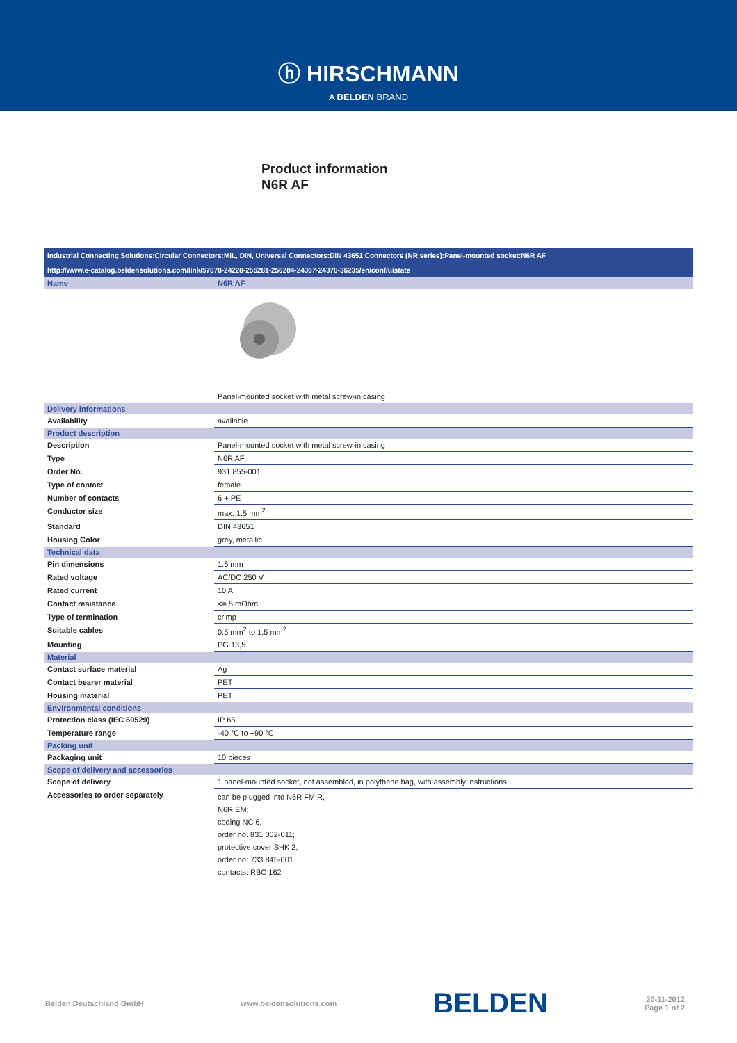ⓗ HIRSCHMANN
A BELDEN BRAND
Product information
N6R AF
Industrial Connecting Solutions:Circular Connectors:MIL, DIN, Universal Connectors:DIN 43651 Connectors (NR series):Panel-mounted socket:N6R AF
http://www.e-catalog.beldensolutions.com/link/57078-24228-256281-256284-24367-24370-36235/en/conf/uistate
| Name | N6R AF |
| | Panel-mounted socket with metal screw-in casing |
| Delivery informations | |
| Availability | available |
| Product description | |
| Description | Panel-mounted socket with metal screw-in casing |
| Type | N6R AF |
| Order No. | 931 855-001 |
| Type of contact | female |
| Number of contacts | 6 + PE |
| Conductor size | max. 1.5 mm<sup>2</sup> |
| Standard | DIN 43651 |
| Housing Color | grey, metallic |
| Technical data | |
| Pin dimensions | 1.6 mm |
| Rated voltage | AC/DC 250 V |
| Rated current | 10 A |
| Contact resistance | <= 5 mOhm |
| Type of termination | crimp |
| Suitable cables | 0.5 mm<sup>2</sup> to 1.5 mm<sup>2</sup> |
| Mounting | PG 13,5 |
| Material | |
| Contact surface material | Ag |
| Contact bearer material | PET |
| Housing material | PET |
| Environmental conditions | |
| Protection class (IEC 60529) | IP 65 |
| Temperature range | -40 °C to +90 °C |
| Packing unit | |
| Packaging unit | 10 pieces |
| Scope of delivery and accessories | |
| Scope of delivery | 1 panel-mounted socket, not assembled, in polythene bag, with assembly instructions |
| Accessories to order separately | can be plugged into N6R FM R, N6R EM; coding NC 6, order no. 831 002-011; protective cover SHK 2, order no. 733 845-001 contacts: RBC 162 |
Belden Deutschland GmbH www.beldensolutions.com BELDEN 20-11-2012
Page 1 of 2